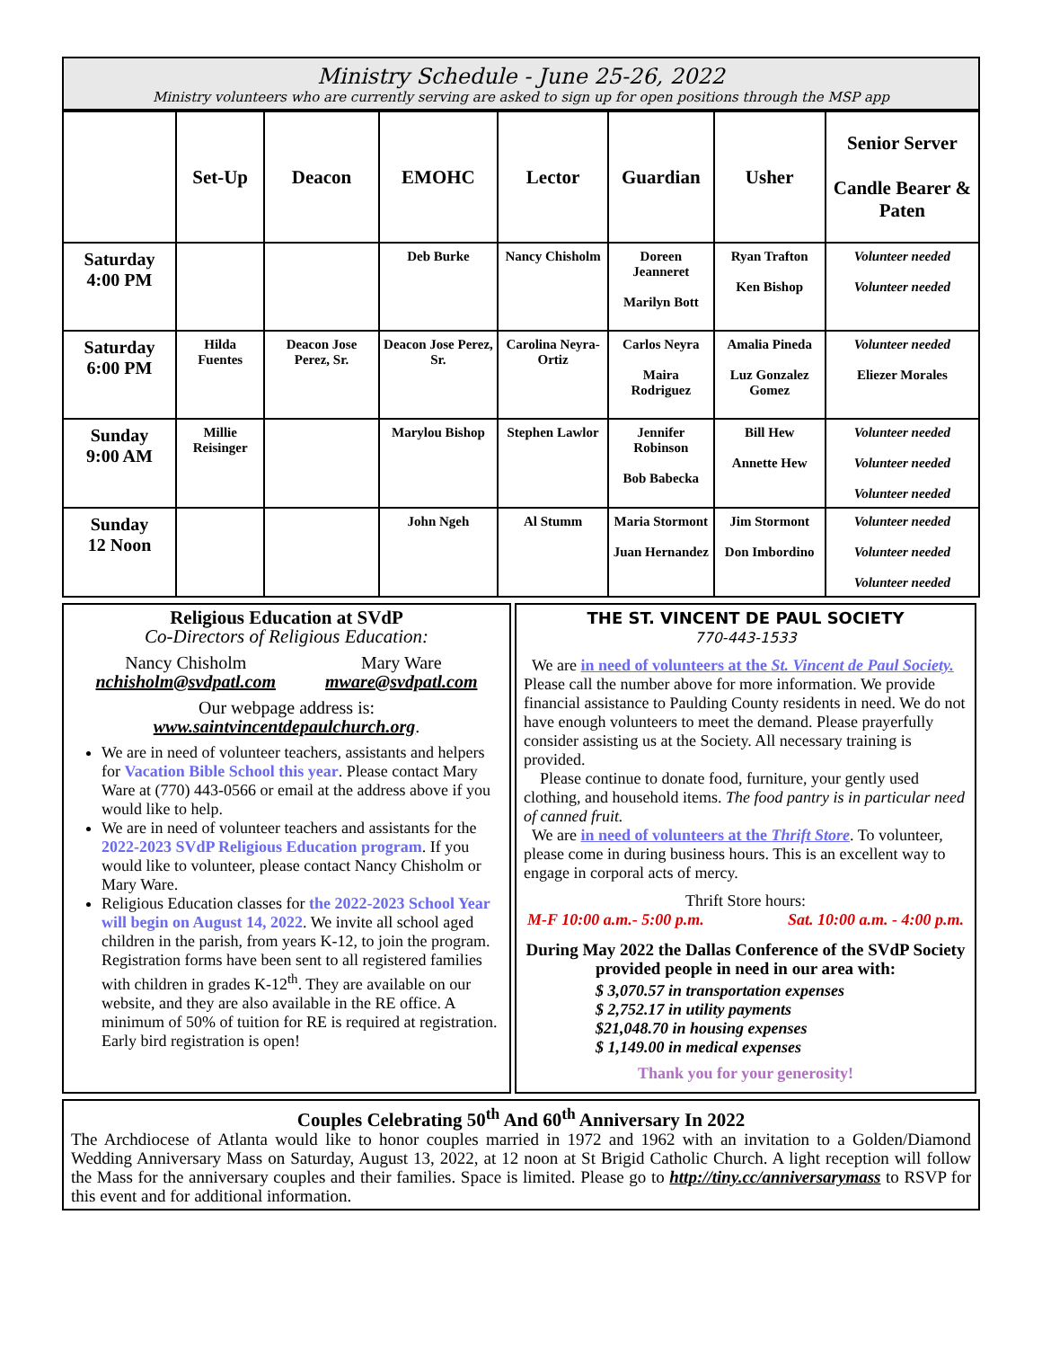Ministry Schedule - June 25-26, 2022
Ministry volunteers who are currently serving are asked to sign up for open positions through the MSP app
| | Set-Up | Deacon | EMOHC | Lector | Guardian | Usher | Senior Server Candle Bearer & Paten |
| --- | --- | --- | --- | --- | --- | --- | --- |
| Saturday 4:00 PM | | | Deb Burke | Nancy Chisholm | Doreen Jeanneret Marilyn Bott | Ryan Trafton Ken Bishop | Volunteer needed Volunteer needed |
| Saturday 6:00 PM | Hilda Fuentes | Deacon Jose Perez, Sr. | Deacon Jose Perez, Sr. | Carolina Neyra-Ortiz | Carlos Neyra Maira Rodriguez | Amalia Pineda Luz Gonzalez Gomez | Volunteer needed Eliezer Morales |
| Sunday 9:00 AM | Millie Reisinger | | Marylou Bishop | Stephen Lawlor | Jennifer Robinson Bob Babecka | Bill Hew Annette Hew | Volunteer needed Volunteer needed Volunteer needed |
| Sunday 12 Noon | | | John Ngeh | Al Stumm | Maria Stormont Juan Hernandez | Jim Stormont Don Imbordino | Volunteer needed Volunteer needed Volunteer needed |
Religious Education at SVdP
Co-Directors of Religious Education:
Nancy Chisholm
nchisholm@svdpatl.com
Mary Ware
mware@svdpatl.com
Our webpage address is:
www.saintvincentdepaulchurch.org.
We are in need of volunteer teachers, assistants and helpers for Vacation Bible School this year. Please contact Mary Ware at (770) 443-0566 or email at the address above if you would like to help.
We are in need of volunteer teachers and assistants for the 2022-2023 SVdP Religious Education program. If you would like to volunteer, please contact Nancy Chisholm or Mary Ware.
Religious Education classes for the 2022-2023 School Year will begin on August 14, 2022. We invite all school aged children in the parish, from years K-12, to join the program. Registration forms have been sent to all registered families with children in grades K-12<sup>th</sup>. They are available on our website, and they are also available in the RE office. A minimum of 50% of tuition for RE is required at registration. Early bird registration is open!
THE ST. VINCENT DE PAUL SOCIETY
770-443-1533
We are in need of volunteers at the St. Vincent de Paul Society. Please call the number above for more information. We provide financial assistance to Paulding County residents in need. We do not have enough volunteers to meet the demand. Please prayerfully consider assisting us at the Society. All necessary training is provided.
Please continue to donate food, furniture, your gently used clothing, and household items. The food pantry is in particular need of canned fruit.
We are in need of volunteers at the Thrift Store. To volunteer, please come in during business hours. This is an excellent way to engage in corporal acts of mercy.
Thrift Store hours:
M-F 10:00 a.m.- 5:00 p.m. Sat. 10:00 a.m. - 4:00 p.m.
During May 2022 the Dallas Conference of the SVdP Society provided people in need in our area with:
$ 3,070.57 in transportation expenses
$ 2,752.17 in utility payments
$21,048.70 in housing expenses
$ 1,149.00 in medical expenses
Thank you for your generosity!
Couples Celebrating 50<sup>th</sup> And 60<sup>th</sup> Anniversary In 2022
The Archdiocese of Atlanta would like to honor couples married in 1972 and 1962 with an invitation to a Golden/Diamond Wedding Anniversary Mass on Saturday, August 13, 2022, at 12 noon at St Brigid Catholic Church. A light reception will follow the Mass for the anniversary couples and their families. Space is limited. Please go to http://tiny.cc/anniversarymass to RSVP for this event and for additional information.